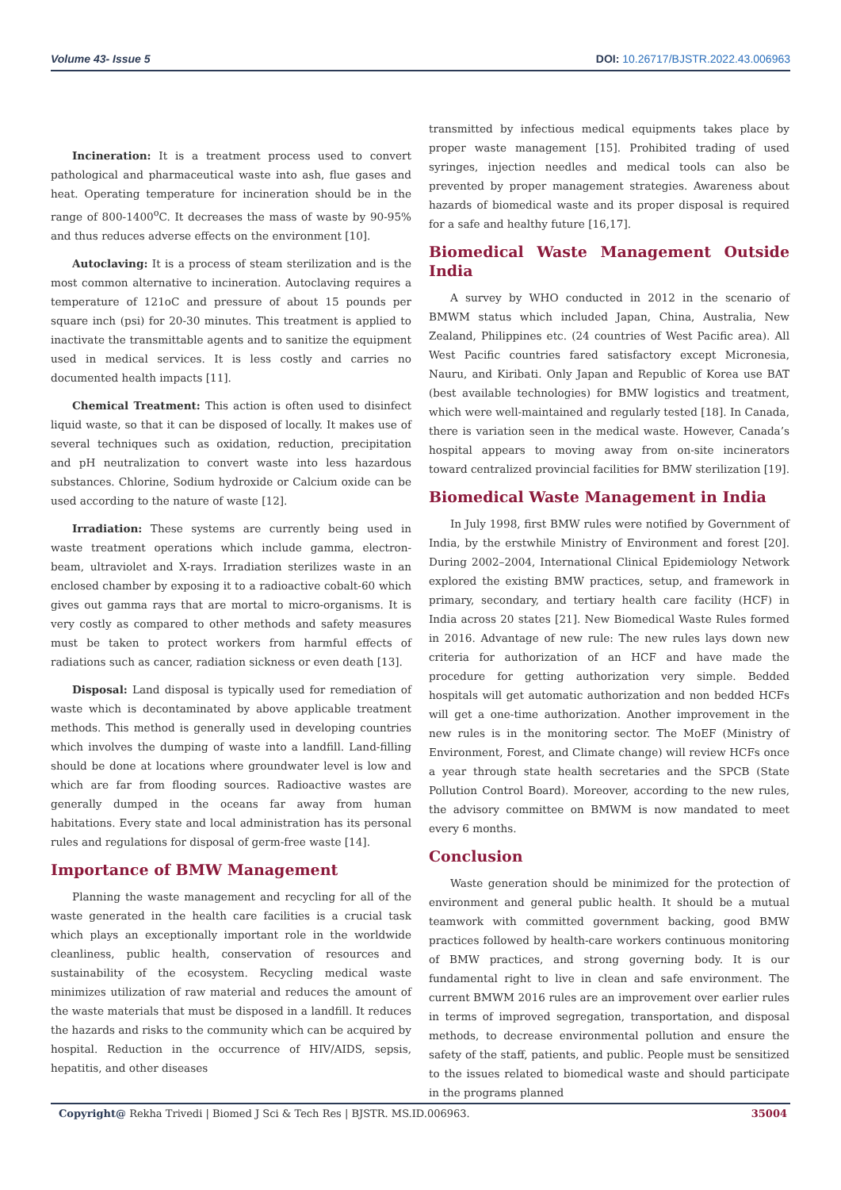Volume 43- Issue 5 DOI: 10.26717/BJSTR.2022.43.006963
Incineration: It is a treatment process used to convert pathological and pharmaceutical waste into ash, flue gases and heat. Operating temperature for incineration should be in the range of 800-1400<sup>o</sup>C. It decreases the mass of waste by 90-95% and thus reduces adverse effects on the environment [10].
Autoclaving: It is a process of steam sterilization and is the most common alternative to incineration. Autoclaving requires a temperature of 121oC and pressure of about 15 pounds per square inch (psi) for 20-30 minutes. This treatment is applied to inactivate the transmittable agents and to sanitize the equipment used in medical services. It is less costly and carries no documented health impacts [11].
Chemical Treatment: This action is often used to disinfect liquid waste, so that it can be disposed of locally. It makes use of several techniques such as oxidation, reduction, precipitation and pH neutralization to convert waste into less hazardous substances. Chlorine, Sodium hydroxide or Calcium oxide can be used according to the nature of waste [12].
Irradiation: These systems are currently being used in waste treatment operations which include gamma, electron-beam, ultraviolet and X-rays. Irradiation sterilizes waste in an enclosed chamber by exposing it to a radioactive cobalt-60 which gives out gamma rays that are mortal to micro-organisms. It is very costly as compared to other methods and safety measures must be taken to protect workers from harmful effects of radiations such as cancer, radiation sickness or even death [13].
Disposal: Land disposal is typically used for remediation of waste which is decontaminated by above applicable treatment methods. This method is generally used in developing countries which involves the dumping of waste into a landfill. Land-filling should be done at locations where groundwater level is low and which are far from flooding sources. Radioactive wastes are generally dumped in the oceans far away from human habitations. Every state and local administration has its personal rules and regulations for disposal of germ-free waste [14].
Importance of BMW Management
Planning the waste management and recycling for all of the waste generated in the health care facilities is a crucial task which plays an exceptionally important role in the worldwide cleanliness, public health, conservation of resources and sustainability of the ecosystem. Recycling medical waste minimizes utilization of raw material and reduces the amount of the waste materials that must be disposed in a landfill. It reduces the hazards and risks to the community which can be acquired by hospital. Reduction in the occurrence of HIV/AIDS, sepsis, hepatitis, and other diseases
transmitted by infectious medical equipments takes place by proper waste management [15]. Prohibited trading of used syringes, injection needles and medical tools can also be prevented by proper management strategies. Awareness about hazards of biomedical waste and its proper disposal is required for a safe and healthy future [16,17].
Biomedical Waste Management Outside India
A survey by WHO conducted in 2012 in the scenario of BMWM status which included Japan, China, Australia, New Zealand, Philippines etc. (24 countries of West Pacific area). All West Pacific countries fared satisfactory except Micronesia, Nauru, and Kiribati. Only Japan and Republic of Korea use BAT (best available technologies) for BMW logistics and treatment, which were well-maintained and regularly tested [18]. In Canada, there is variation seen in the medical waste. However, Canada’s hospital appears to moving away from on-site incinerators toward centralized provincial facilities for BMW sterilization [19].
Biomedical Waste Management in India
In July 1998, first BMW rules were notified by Government of India, by the erstwhile Ministry of Environment and forest [20]. During 2002–2004, International Clinical Epidemiology Network explored the existing BMW practices, setup, and framework in primary, secondary, and tertiary health care facility (HCF) in India across 20 states [21]. New Biomedical Waste Rules formed in 2016. Advantage of new rule: The new rules lays down new criteria for authorization of an HCF and have made the procedure for getting authorization very simple. Bedded hospitals will get automatic authorization and non bedded HCFs will get a one-time authorization. Another improvement in the new rules is in the monitoring sector. The MoEF (Ministry of Environment, Forest, and Climate change) will review HCFs once a year through state health secretaries and the SPCB (State Pollution Control Board). Moreover, according to the new rules, the advisory committee on BMWM is now mandated to meet every 6 months.
Conclusion
Waste generation should be minimized for the protection of environment and general public health. It should be a mutual teamwork with committed government backing, good BMW practices followed by health-care workers continuous monitoring of BMW practices, and strong governing body. It is our fundamental right to live in clean and safe environment. The current BMWM 2016 rules are an improvement over earlier rules in terms of improved segregation, transportation, and disposal methods, to decrease environmental pollution and ensure the safety of the staff, patients, and public. People must be sensitized to the issues related to biomedical waste and should participate in the programs planned
Copyright@ Rekha Trivedi | Biomed J Sci & Tech Res | BJSTR. MS.ID.006963. 35004